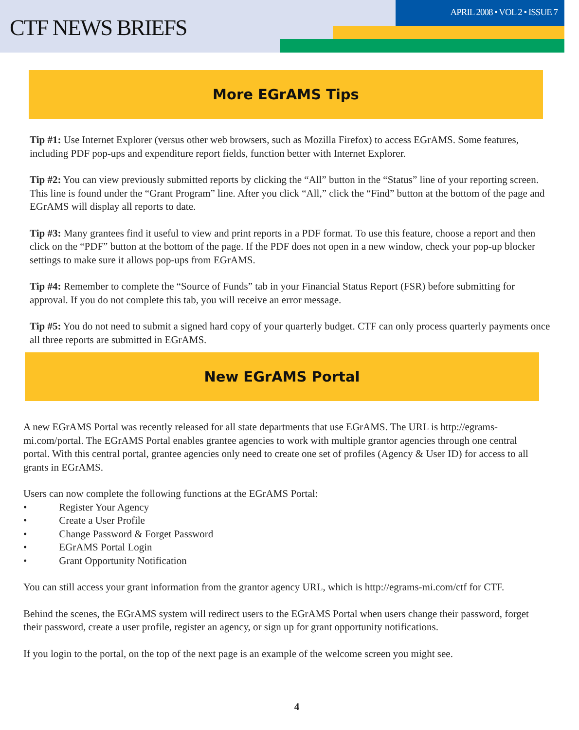CTF NEWS BRIEFS
APRIL 2008 • VOL 2 • ISSUE 7
More EGrAMS Tips
Tip #1: Use Internet Explorer (versus other web browsers, such as Mozilla Firefox) to access EGrAMS. Some features, including PDF pop-ups and expenditure report fields, function better with Internet Explorer.
Tip #2: You can view previously submitted reports by clicking the “All” button in the “Status” line of your reporting screen. This line is found under the “Grant Program” line. After you click “All,” click the “Find” button at the bottom of the page and EGrAMS will display all reports to date.
Tip #3: Many grantees find it useful to view and print reports in a PDF format. To use this feature, choose a report and then click on the “PDF” button at the bottom of the page. If the PDF does not open in a new window, check your pop-up blocker settings to make sure it allows pop-ups from EGrAMS.
Tip #4: Remember to complete the “Source of Funds” tab in your Financial Status Report (FSR) before submitting for approval. If you do not complete this tab, you will receive an error message.
Tip #5: You do not need to submit a signed hard copy of your quarterly budget. CTF can only process quarterly payments once all three reports are submitted in EGrAMS.
New EGrAMS Portal
A new EGrAMS Portal was recently released for all state departments that use EGrAMS. The URL is http://egrams-mi.com/portal. The EGrAMS Portal enables grantee agencies to work with multiple grantor agencies through one central portal. With this central portal, grantee agencies only need to create one set of profiles (Agency & User ID) for access to all grants in EGrAMS.
Users can now complete the following functions at the EGrAMS Portal:
• Register Your Agency
• Create a User Profile
• Change Password & Forget Password
• EGrAMS Portal Login
• Grant Opportunity Notification
You can still access your grant information from the grantor agency URL, which is http://egrams-mi.com/ctf for CTF.
Behind the scenes, the EGrAMS system will redirect users to the EGrAMS Portal when users change their password, forget their password, create a user profile, register an agency, or sign up for grant opportunity notifications.
If you login to the portal, on the top of the next page is an example of the welcome screen you might see.
4